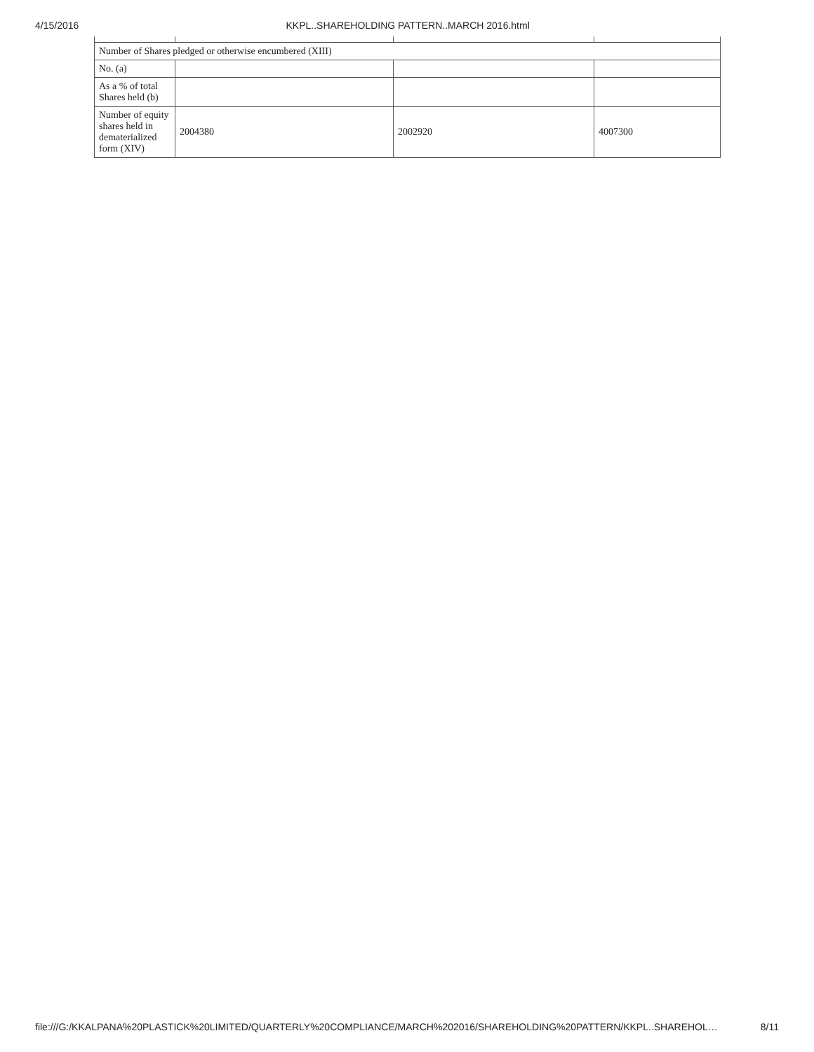4/15/2016 KKPL..SHAREHOLDING PATTERN..MARCH 2016.html
| Number of Shares pledged or otherwise encumbered (XIII) | | | |
| No. (a) | | | |
| As a % of total Shares held (b) | | | |
| Number of equity shares held in dematerialized form (XIV) | 2004380 | 2002920 | 4007300 |
file:///G:/KKALPANA%20PLASTICK%20LIMITED/QUARTERLY%20COMPLIANCE/MARCH%202016/SHAREHOLDING%20PATTERN/KKPL..SHAREHOL… 8/11